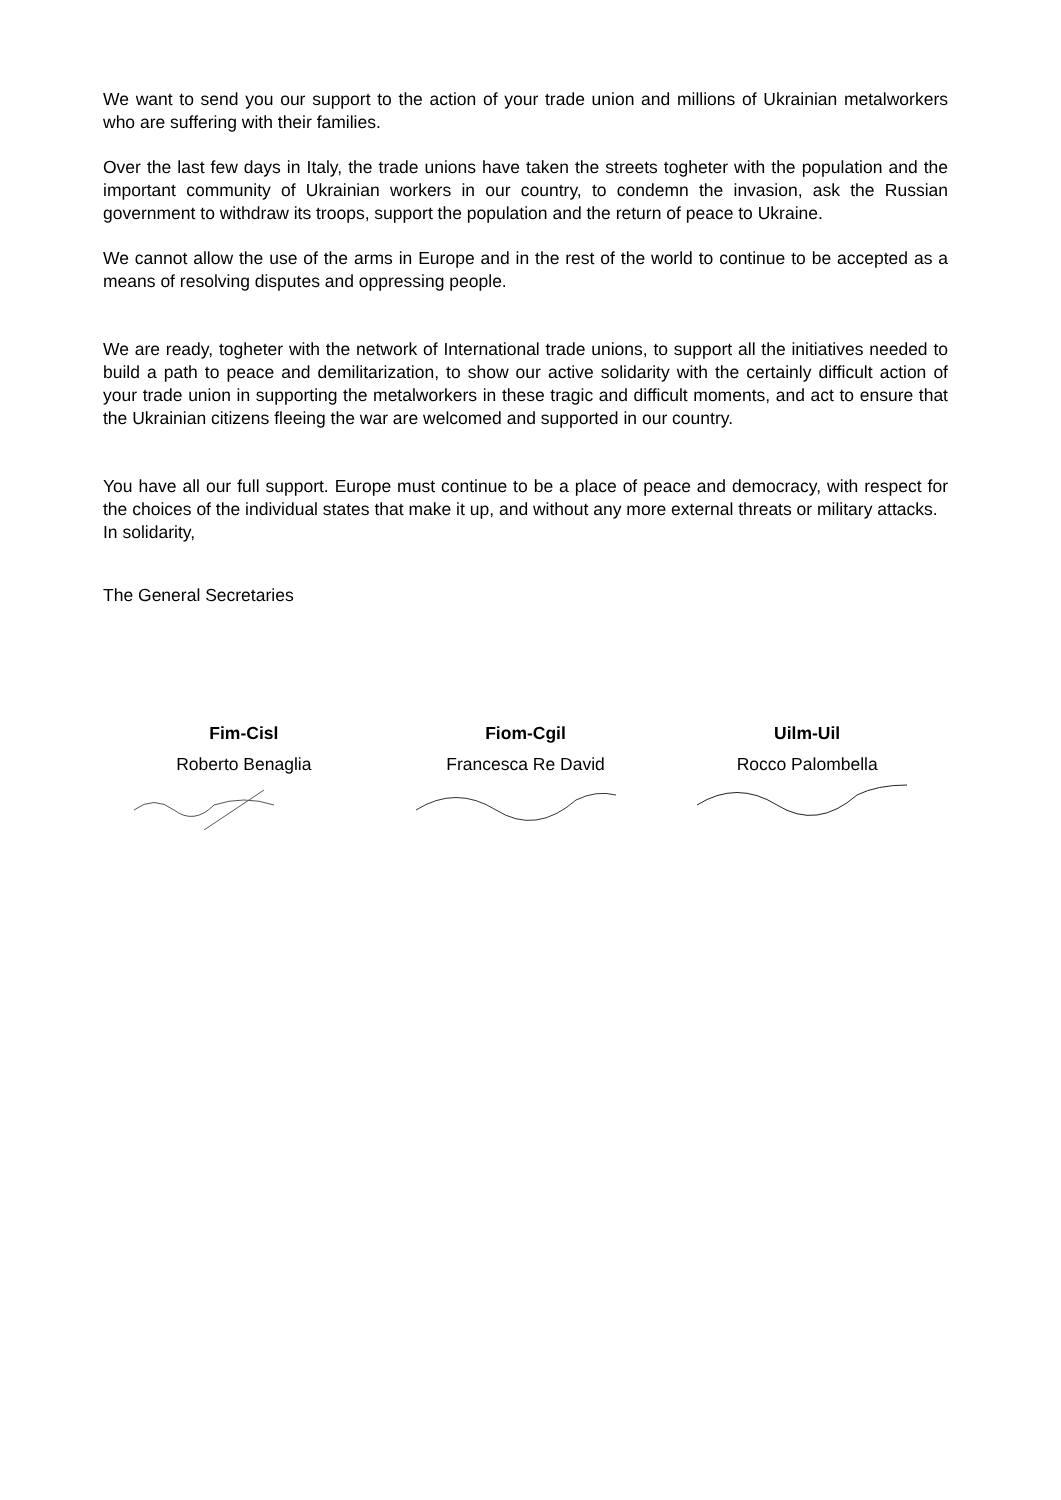We want to send you our support to the action of your trade union and millions of Ukrainian metalworkers who are suffering with their families.
Over the last few days in Italy, the trade unions have taken the streets togheter with the population and the important community of Ukrainian workers in our country, to condemn the invasion, ask the Russian government to withdraw its troops, support the population and the return of peace to Ukraine.
We cannot allow the use of the arms in Europe and in the rest of the world to continue to be accepted as a means of resolving disputes and oppressing people.
We are ready, togheter with the network of International trade unions, to support all the initiatives needed to build a path to peace and demilitarization, to show our active solidarity with the certainly difficult action of your trade union in supporting the metalworkers in these tragic and difficult moments, and act to ensure that the Ukrainian citizens fleeing the war are welcomed and supported in our country.
You have all our full support. Europe must continue to be a place of peace and democracy, with respect for the choices of the individual states that make it up, and without any more external threats or military attacks.
In solidarity,
The General Secretaries
Fim-Cisl
Roberto Benaglia
Fiom-Cgil
Francesca Re David
Uilm-Uil
Rocco Palombella